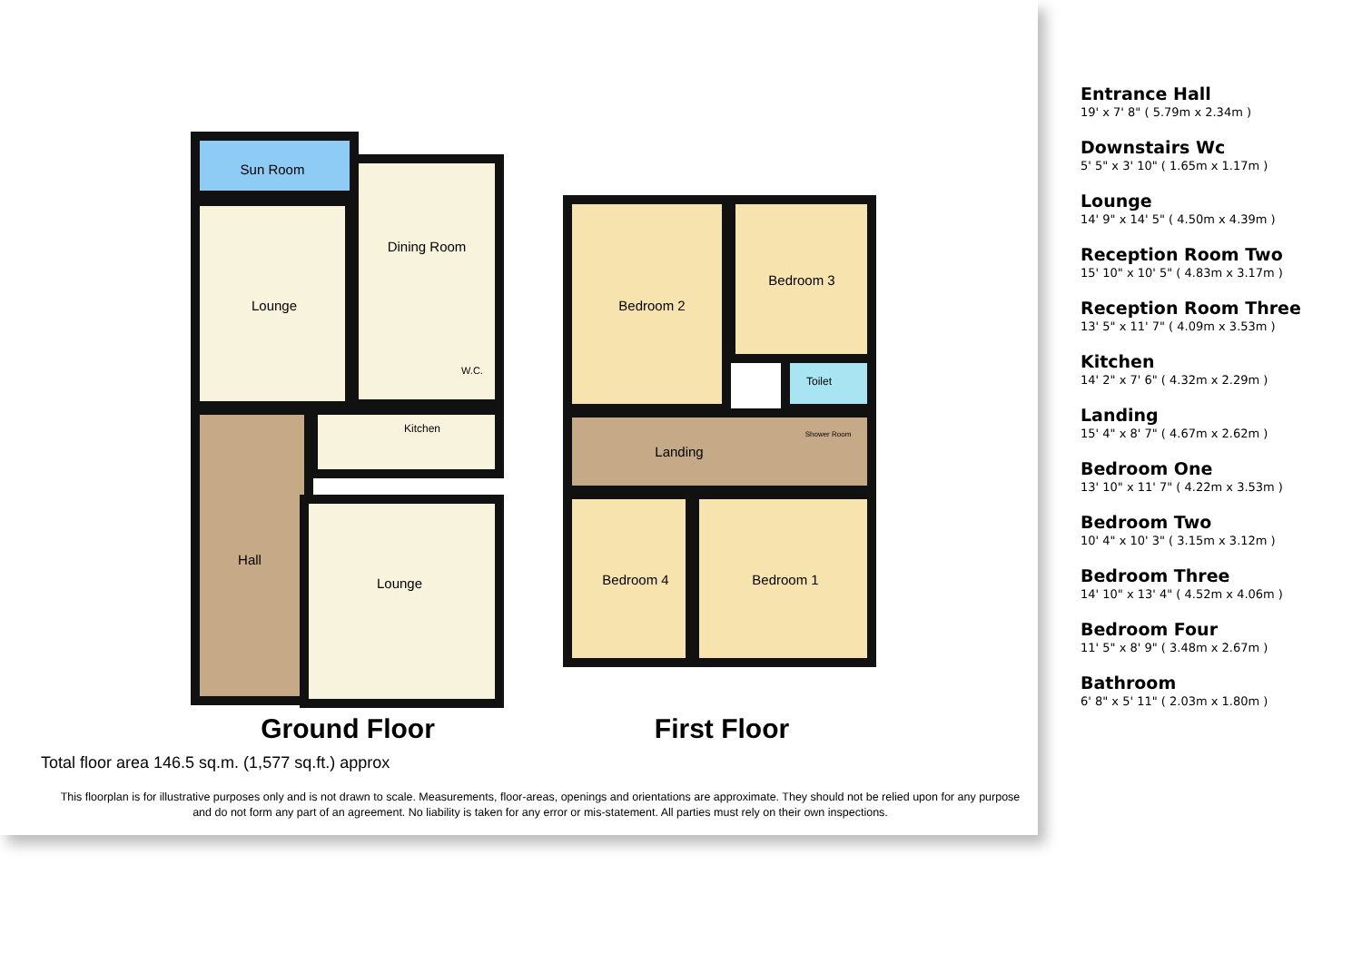Sun Room
Lounge
Dining Room
Kitchen
W.C.
Hall
Lounge
Bedroom 2
Bedroom 3
Toilet
Shower Room
Landing
Bedroom 4
Bedroom 1
Ground Floor
First Floor
Total floor area 146.5 sq.m. (1,577 sq.ft.) approx
This floorplan is for illustrative purposes only and is not drawn to scale. Measurements, floor-areas, openings and orientations are approximate. They should not be relied upon for any purpose and do not form any part of an agreement. No liability is taken for any error or mis-statement. All parties must rely on their own inspections.
Entrance Hall
19' x 7' 8" ( 5.79m x 2.34m )
Downstairs Wc
5' 5" x 3' 10" ( 1.65m x 1.17m )
Lounge
14' 9" x 14' 5" ( 4.50m x 4.39m )
Reception Room Two
15' 10" x 10' 5" ( 4.83m x 3.17m )
Reception Room Three
13' 5" x 11' 7" ( 4.09m x 3.53m )
Kitchen
14' 2" x 7' 6" ( 4.32m x 2.29m )
Landing
15' 4" x 8' 7" ( 4.67m x 2.62m )
Bedroom One
13' 10" x 11' 7" ( 4.22m x 3.53m )
Bedroom Two
10' 4" x 10' 3" ( 3.15m x 3.12m )
Bedroom Three
14' 10" x 13' 4" ( 4.52m x 4.06m )
Bedroom Four
11' 5" x 8' 9" ( 3.48m x 2.67m )
Bathroom
6' 8" x 5' 11" ( 2.03m x 1.80m )